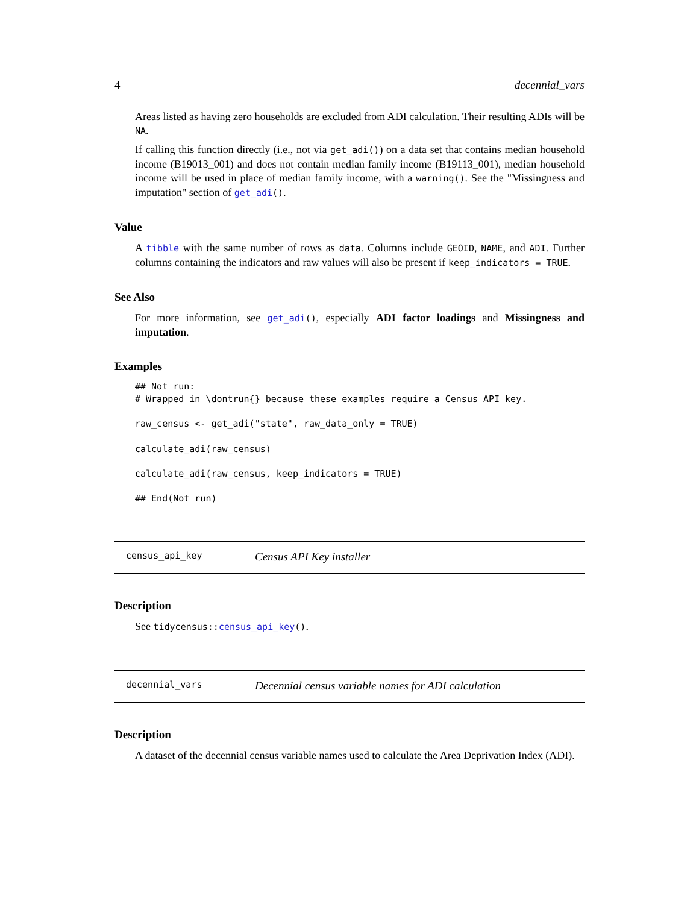4 decennial_vars
Areas listed as having zero households are excluded from ADI calculation. Their resulting ADIs will be NA.
If calling this function directly (i.e., not via get_adi()) on a data set that contains median household income (B19013_001) and does not contain median family income (B19113_001), median household income will be used in place of median family income, with a warning(). See the "Missingness and imputation" section of get_adi().
Value
A tibble with the same number of rows as data. Columns include GEOID, NAME, and ADI. Further columns containing the indicators and raw values will also be present if keep_indicators = TRUE.
See Also
For more information, see get_adi(), especially ADI factor loadings and Missingness and imputation.
Examples
## Not run:
# Wrapped in \dontrun{} because these examples require a Census API key.

raw_census <- get_adi("state", raw_data_only = TRUE)

calculate_adi(raw_census)

calculate_adi(raw_census, keep_indicators = TRUE)

## End(Not run)
census_api_key Census API Key installer
Description
See tidycensus::census_api_key().
decennial_vars Decennial census variable names for ADI calculation
Description
A dataset of the decennial census variable names used to calculate the Area Deprivation Index (ADI).